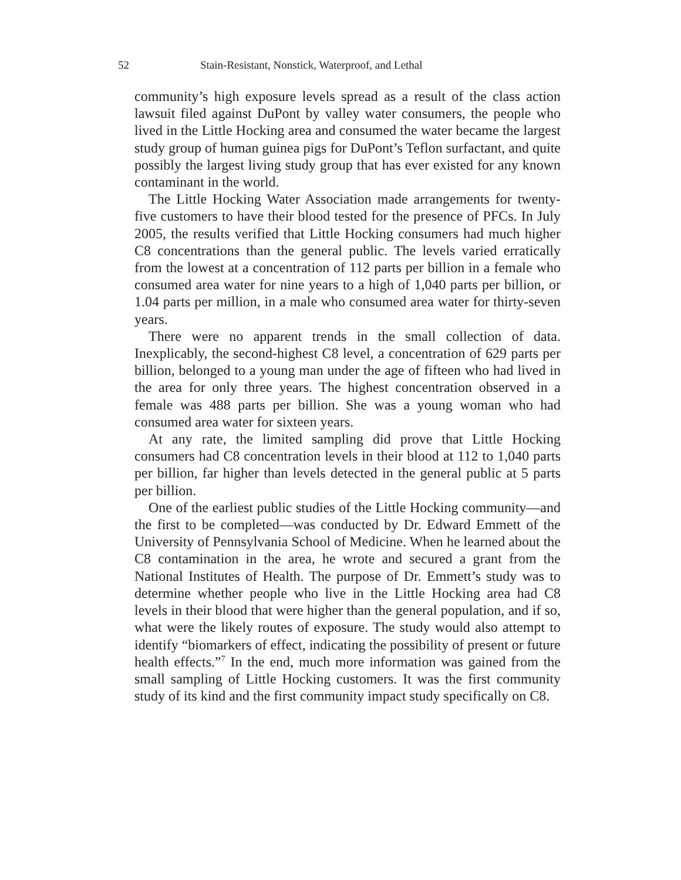52 Stain-Resistant, Nonstick, Waterproof, and Lethal
community’s high exposure levels spread as a result of the class action lawsuit filed against DuPont by valley water consumers, the people who lived in the Little Hocking area and consumed the water became the largest study group of human guinea pigs for DuPont’s Teflon surfactant, and quite possibly the largest living study group that has ever existed for any known contaminant in the world.
The Little Hocking Water Association made arrangements for twenty-five customers to have their blood tested for the presence of PFCs. In July 2005, the results verified that Little Hocking consumers had much higher C8 concentrations than the general public. The levels varied erratically from the lowest at a concentration of 112 parts per billion in a female who consumed area water for nine years to a high of 1,040 parts per billion, or 1.04 parts per million, in a male who consumed area water for thirty-seven years.
There were no apparent trends in the small collection of data. Inexplicably, the second-highest C8 level, a concentration of 629 parts per billion, belonged to a young man under the age of fifteen who had lived in the area for only three years. The highest concentration observed in a female was 488 parts per billion. She was a young woman who had consumed area water for sixteen years.
At any rate, the limited sampling did prove that Little Hocking consumers had C8 concentration levels in their blood at 112 to 1,040 parts per billion, far higher than levels detected in the general public at 5 parts per billion.
One of the earliest public studies of the Little Hocking community—and the first to be completed—was conducted by Dr. Edward Emmett of the University of Pennsylvania School of Medicine. When he learned about the C8 contamination in the area, he wrote and secured a grant from the National Institutes of Health. The purpose of Dr. Emmett’s study was to determine whether people who live in the Little Hocking area had C8 levels in their blood that were higher than the general population, and if so, what were the likely routes of exposure. The study would also attempt to identify “biomarkers of effect, indicating the possibility of present or future health effects.”<sup>7</sup> In the end, much more information was gained from the small sampling of Little Hocking customers. It was the first community study of its kind and the first community impact study specifically on C8.